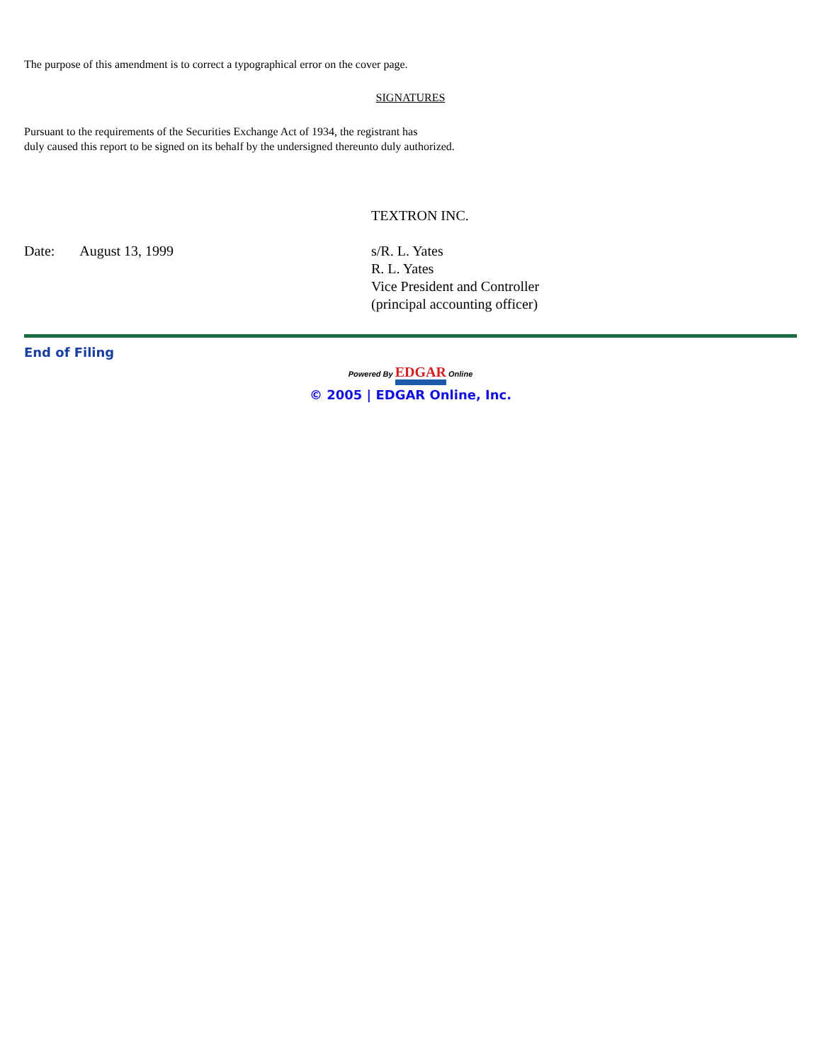The purpose of this amendment is to correct a typographical error on the cover page.
SIGNATURES
Pursuant to the requirements of the Securities Exchange Act of 1934, the registrant has
duly caused this report to be signed on its behalf by the undersigned thereunto duly authorized.
TEXTRON INC.
Date: August 13, 1999 s/R. L. Yates
R. L. Yates
Vice President and Controller
(principal accounting officer)
End of Filing
Powered By EDGAR Online
© 2005 | EDGAR Online, Inc.